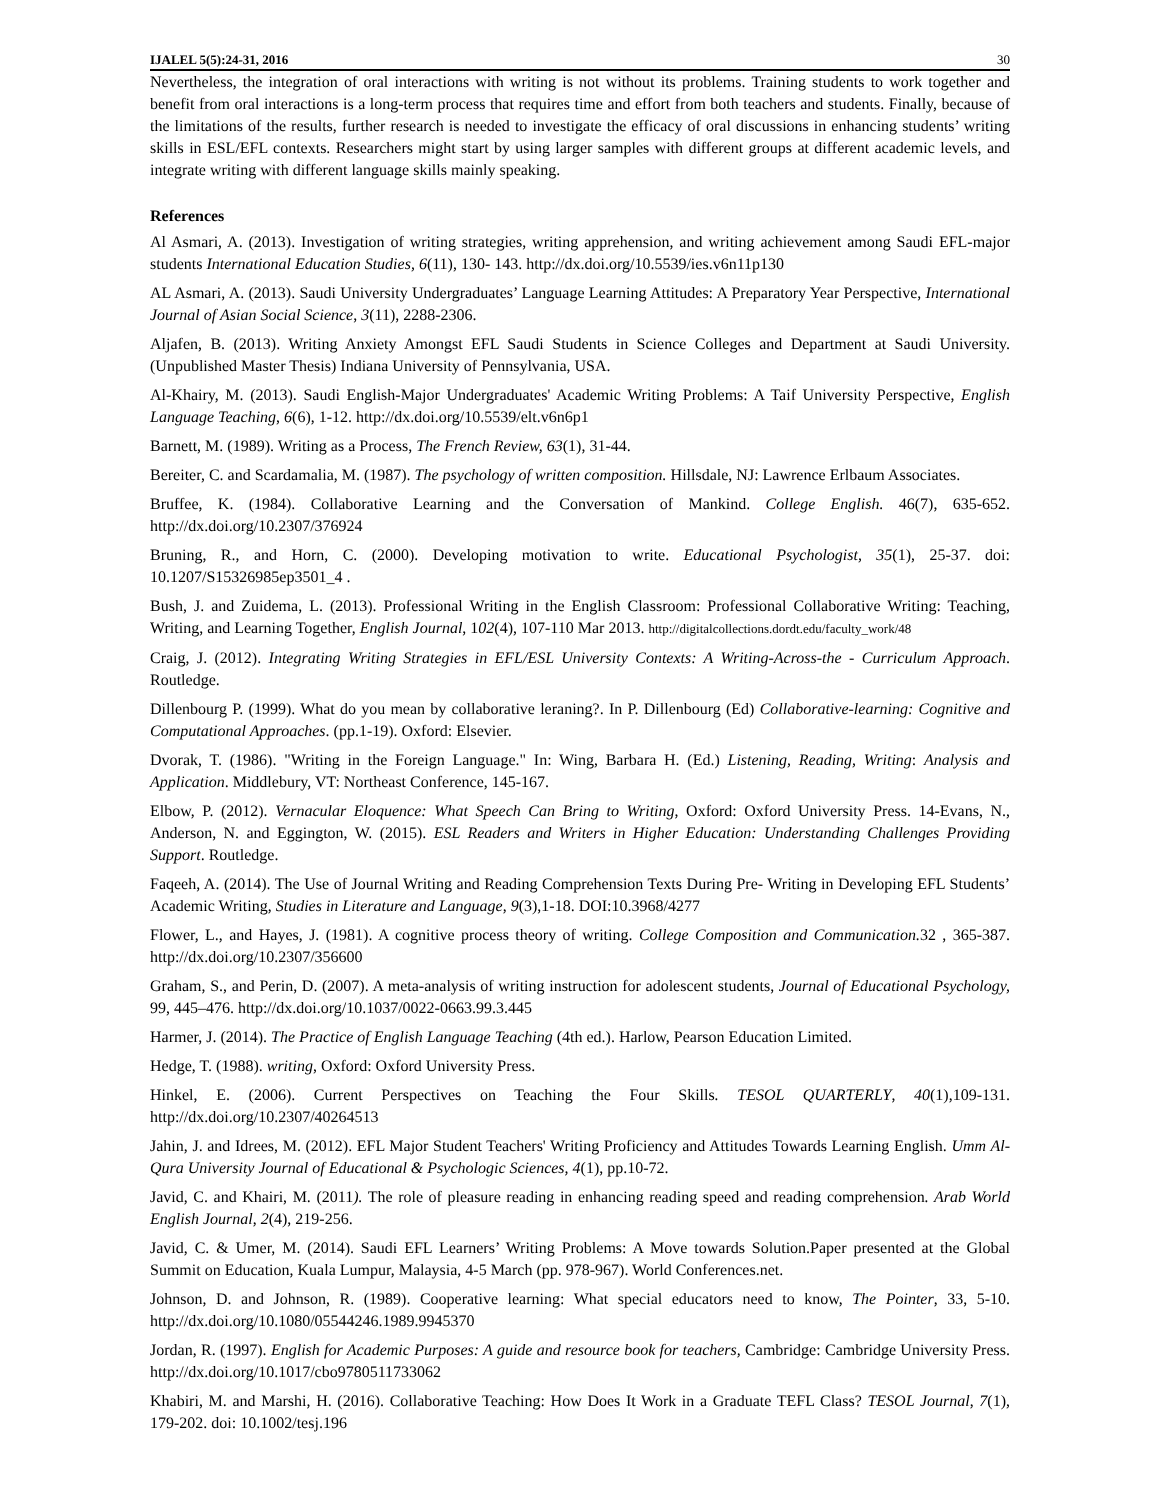IJALEL 5(5):24-31, 2016 30
Nevertheless, the integration of oral interactions with writing is not without its problems. Training students to work together and benefit from oral interactions is a long-term process that requires time and effort from both teachers and students. Finally, because of the limitations of the results, further research is needed to investigate the efficacy of oral discussions in enhancing students’ writing skills in ESL/EFL contexts. Researchers might start by using larger samples with different groups at different academic levels, and integrate writing with different language skills mainly speaking.
References
Al Asmari, A. (2013). Investigation of writing strategies, writing apprehension, and writing achievement among Saudi EFL-major students International Education Studies, 6(11), 130- 143. http://dx.doi.org/10.5539/ies.v6n11p130
AL Asmari, A. (2013). Saudi University Undergraduates’ Language Learning Attitudes: A Preparatory Year Perspective, International Journal of Asian Social Science, 3(11), 2288-2306.
Aljafen, B. (2013). Writing Anxiety Amongst EFL Saudi Students in Science Colleges and Department at Saudi University. (Unpublished Master Thesis) Indiana University of Pennsylvania, USA.
Al-Khairy, M. (2013). Saudi English-Major Undergraduates' Academic Writing Problems: A Taif University Perspective, English Language Teaching, 6(6), 1-12. http://dx.doi.org/10.5539/elt.v6n6p1
Barnett, M. (1989). Writing as a Process, The French Review, 63(1), 31-44.
Bereiter, C. and Scardamalia, M. (1987). The psychology of written composition. Hillsdale, NJ: Lawrence Erlbaum Associates.
Bruffee, K. (1984). Collaborative Learning and the Conversation of Mankind. College English. 46(7), 635-652. http://dx.doi.org/10.2307/376924
Bruning, R., and Horn, C. (2000). Developing motivation to write. Educational Psychologist, 35(1), 25-37. doi: 10.1207/S15326985ep3501_4 .
Bush, J. and Zuidema, L. (2013). Professional Writing in the English Classroom: Professional Collaborative Writing: Teaching, Writing, and Learning Together, English Journal, 102(4), 107-110 Mar 2013. http://digitalcollections.dordt.edu/faculty_work/48
Craig, J. (2012). Integrating Writing Strategies in EFL/ESL University Contexts: A Writing-Across-the - Curriculum Approach. Routledge.
Dillenbourg P. (1999). What do you mean by collaborative leraning?. In P. Dillenbourg (Ed) Collaborative-learning: Cognitive and Computational Approaches. (pp.1-19). Oxford: Elsevier.
Dvorak, T. (1986). "Writing in the Foreign Language." In: Wing, Barbara H. (Ed.) Listening, Reading, Writing: Analysis and Application. Middlebury, VT: Northeast Conference, 145-167.
Elbow, P. (2012). Vernacular Eloquence: What Speech Can Bring to Writing, Oxford: Oxford University Press. 14-Evans, N., Anderson, N. and Eggington, W. (2015). ESL Readers and Writers in Higher Education: Understanding Challenges Providing Support. Routledge.
Faqeeh, A. (2014). The Use of Journal Writing and Reading Comprehension Texts During Pre- Writing in Developing EFL Students’ Academic Writing, Studies in Literature and Language, 9(3),1-18. DOI:10.3968/4277
Flower, L., and Hayes, J. (1981). A cognitive process theory of writing. College Composition and Communication. 32 , 365-387. http://dx.doi.org/10.2307/356600
Graham, S., and Perin, D. (2007). A meta-analysis of writing instruction for adolescent students, Journal of Educational Psychology, 99, 445–476. http://dx.doi.org/10.1037/0022-0663.99.3.445
Harmer, J. (2014). The Practice of English Language Teaching (4th ed.). Harlow, Pearson Education Limited.
Hedge, T. (1988). writing, Oxford: Oxford University Press.
Hinkel, E. (2006). Current Perspectives on Teaching the Four Skills. TESOL QUARTERLY, 40(1),109-131. http://dx.doi.org/10.2307/40264513
Jahin, J. and Idrees, M. (2012). EFL Major Student Teachers' Writing Proficiency and Attitudes Towards Learning English. Umm Al-Qura University Journal of Educational & Psychologic Sciences, 4(1), pp.10-72.
Javid, C. and Khairi, M. (2011). The role of pleasure reading in enhancing reading speed and reading comprehension. Arab World English Journal, 2(4), 219-256.
Javid, C. & Umer, M. (2014). Saudi EFL Learners’ Writing Problems: A Move towards Solution.Paper presented at the Global Summit on Education, Kuala Lumpur, Malaysia, 4-5 March (pp. 978-967). World Conferences.net.
Johnson, D. and Johnson, R. (1989). Cooperative learning: What special educators need to know, The Pointer, 33, 5-10. http://dx.doi.org/10.1080/05544246.1989.9945370
Jordan, R. (1997). English for Academic Purposes: A guide and resource book for teachers, Cambridge: Cambridge University Press. http://dx.doi.org/10.1017/cbo9780511733062
Khabiri, M. and Marshi, H. (2016). Collaborative Teaching: How Does It Work in a Graduate TEFL Class? TESOL Journal, 7(1), 179-202. doi: 10.1002/tesj.196